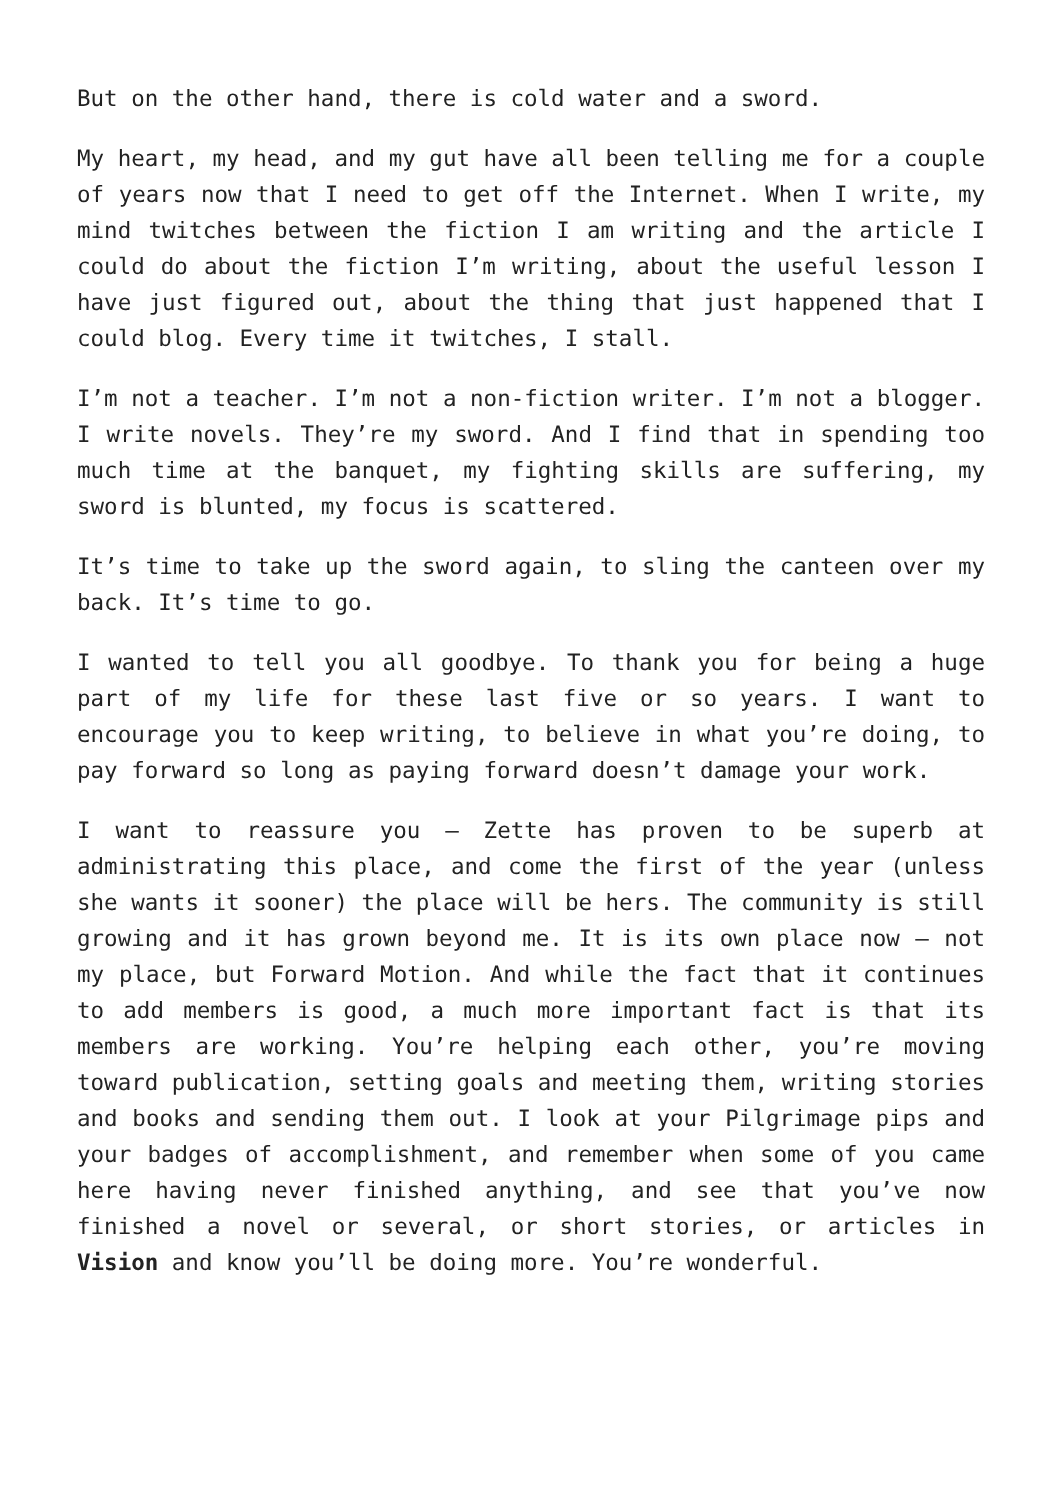But on the other hand, there is cold water and a sword.
My heart, my head, and my gut have all been telling me for a couple of years now that I need to get off the Internet. When I write, my mind twitches between the fiction I am writing and the article I could do about the fiction I’m writing, about the useful lesson I have just figured out, about the thing that just happened that I could blog. Every time it twitches, I stall.
I’m not a teacher. I’m not a non-fiction writer. I’m not a blogger. I write novels. They’re my sword. And I find that in spending too much time at the banquet, my fighting skills are suffering, my sword is blunted, my focus is scattered.
It’s time to take up the sword again, to sling the canteen over my back. It’s time to go.
I wanted to tell you all goodbye. To thank you for being a huge part of my life for these last five or so years. I want to encourage you to keep writing, to believe in what you’re doing, to pay forward so long as paying forward doesn’t damage your work.
I want to reassure you – Zette has proven to be superb at administrating this place, and come the first of the year (unless she wants it sooner) the place will be hers. The community is still growing and it has grown beyond me. It is its own place now – not my place, but Forward Motion. And while the fact that it continues to add members is good, a much more important fact is that its members are working. You’re helping each other, you’re moving toward publication, setting goals and meeting them, writing stories and books and sending them out. I look at your Pilgrimage pips and your badges of accomplishment, and remember when some of you came here having never finished anything, and see that you’ve now finished a novel or several, or short stories, or articles in Vision and know you’ll be doing more. You’re wonderful.